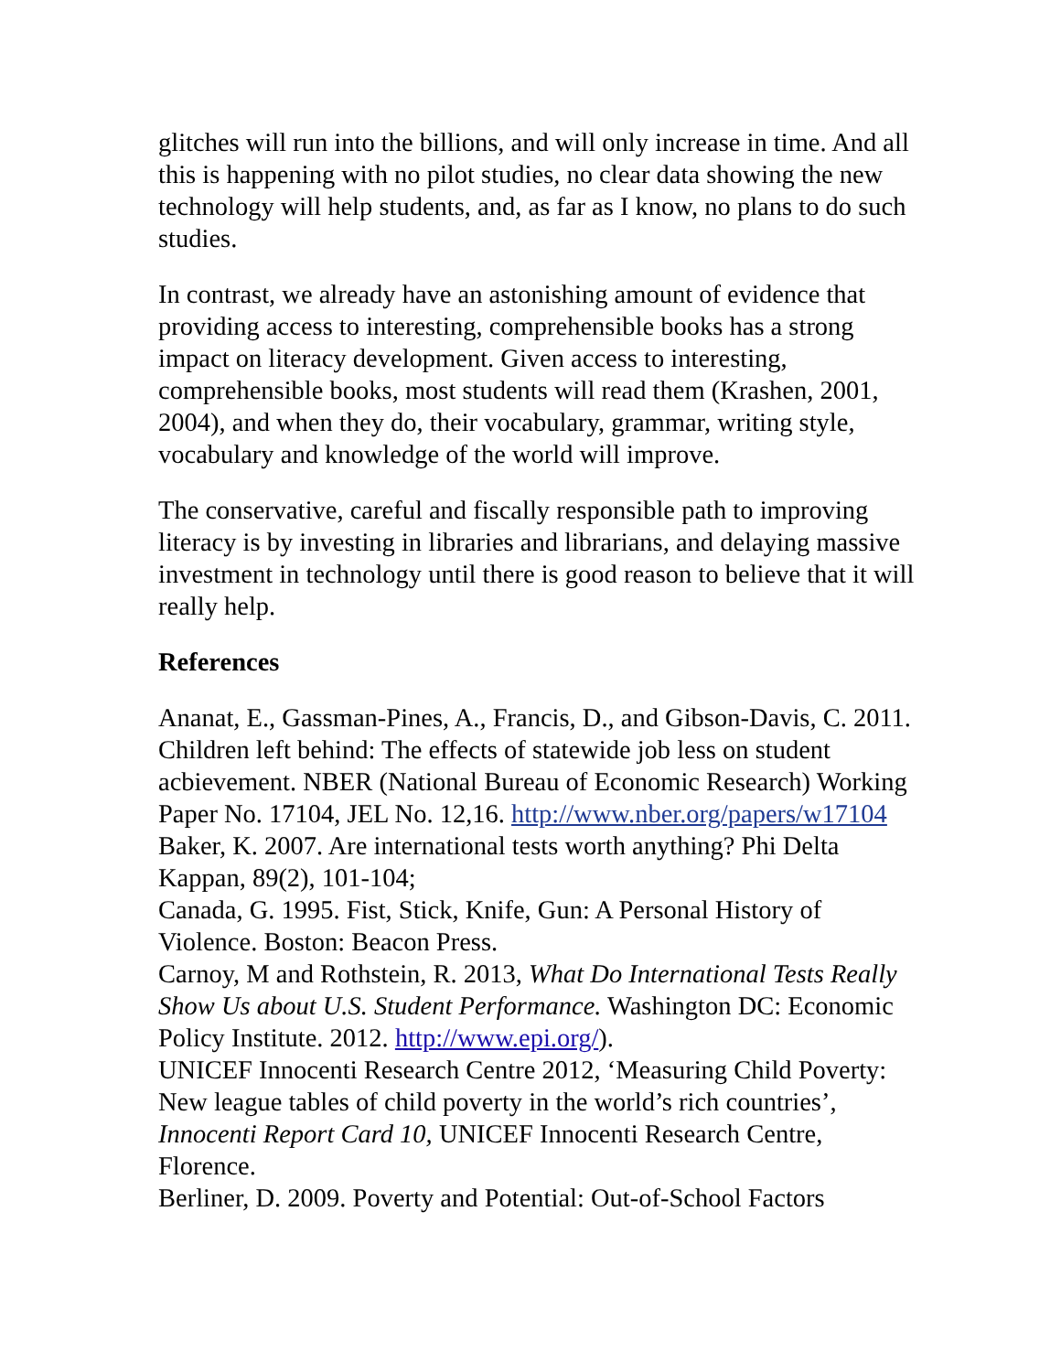glitches will run into the billions, and will only increase in time. And all this is happening with no pilot studies, no clear data showing the new technology will help students, and, as far as I know, no plans to do such studies.
In contrast, we already have an astonishing amount of evidence that providing access to interesting, comprehensible books has a strong impact on literacy development. Given access to interesting, comprehensible books, most students will read them (Krashen, 2001, 2004), and when they do, their vocabulary, grammar, writing style, vocabulary and knowledge of the world will improve.
The conservative, careful and fiscally responsible path to improving literacy is by investing in libraries and librarians, and delaying massive investment in technology until there is good reason to believe that it will really help.
References
Ananat, E., Gassman-Pines, A., Francis, D., and Gibson-Davis, C. 2011. Children left behind: The effects of statewide job less on student acbievement. NBER (National Bureau of Economic Research) Working Paper No. 17104, JEL No. 12,16. http://www.nber.org/papers/w17104
Baker, K. 2007. Are international tests worth anything? Phi Delta Kappan, 89(2), 101-104;
Canada, G. 1995. Fist, Stick, Knife, Gun: A Personal History of Violence. Boston: Beacon Press.
Carnoy, M and Rothstein, R. 2013, What Do International Tests Really Show Us about U.S. Student Performance. Washington DC: Economic Policy Institute. 2012. http://www.epi.org/).
UNICEF Innocenti Research Centre 2012, ‘Measuring Child Poverty: New league tables of child poverty in the world’s rich countries’, Innocenti Report Card 10, UNICEF Innocenti Research Centre, Florence.
Berliner, D. 2009. Poverty and Potential: Out-of-School Factors